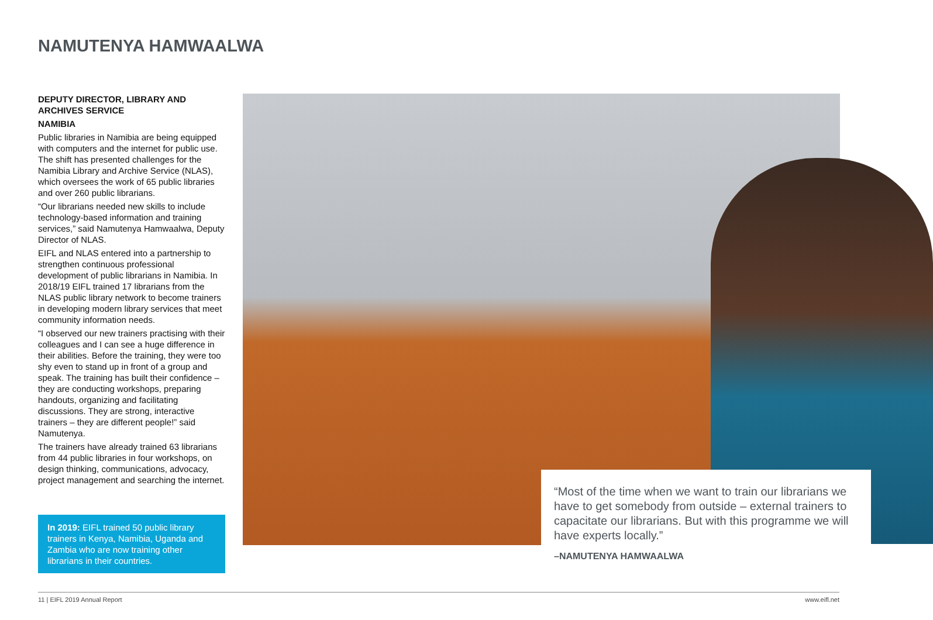NAMUTENYA HAMWAALWA
DEPUTY DIRECTOR, LIBRARY AND ARCHIVES SERVICE
NAMIBIA
Public libraries in Namibia are being equipped with computers and the internet for public use. The shift has presented challenges for the Namibia Library and Archive Service (NLAS), which oversees the work of 65 public libraries and over 260 public librarians.
“Our librarians needed new skills to include technology-based information and training services,” said Namutenya Hamwaalwa, Deputy Director of NLAS.
EIFL and NLAS entered into a partnership to strengthen continuous professional development of public librarians in Namibia. In 2018/19 EIFL trained 17 librarians from the NLAS public library network to become trainers in developing modern library services that meet community information needs.
“I observed our new trainers practising with their colleagues and I can see a huge difference in their abilities. Before the training, they were too shy even to stand up in front of a group and speak. The training has built their confidence – they are conducting workshops, preparing handouts, organizing and facilitating discussions. They are strong, interactive trainers – they are different people!” said Namutenya.
The trainers have already trained 63 librarians from 44 public libraries in four workshops, on design thinking, communications, advocacy, project management and searching the internet.
In 2019: EIFL trained 50 public library trainers in Kenya, Namibia, Uganda and Zambia who are now training other librarians in their countries.
“Most of the time when we want to train our librarians we have to get somebody from outside – external trainers to capacitate our librarians. But with this programme we will have experts locally.”
–NAMUTENYA HAMWAALWA
11 | EIFL 2019 Annual Report www.eifl.net